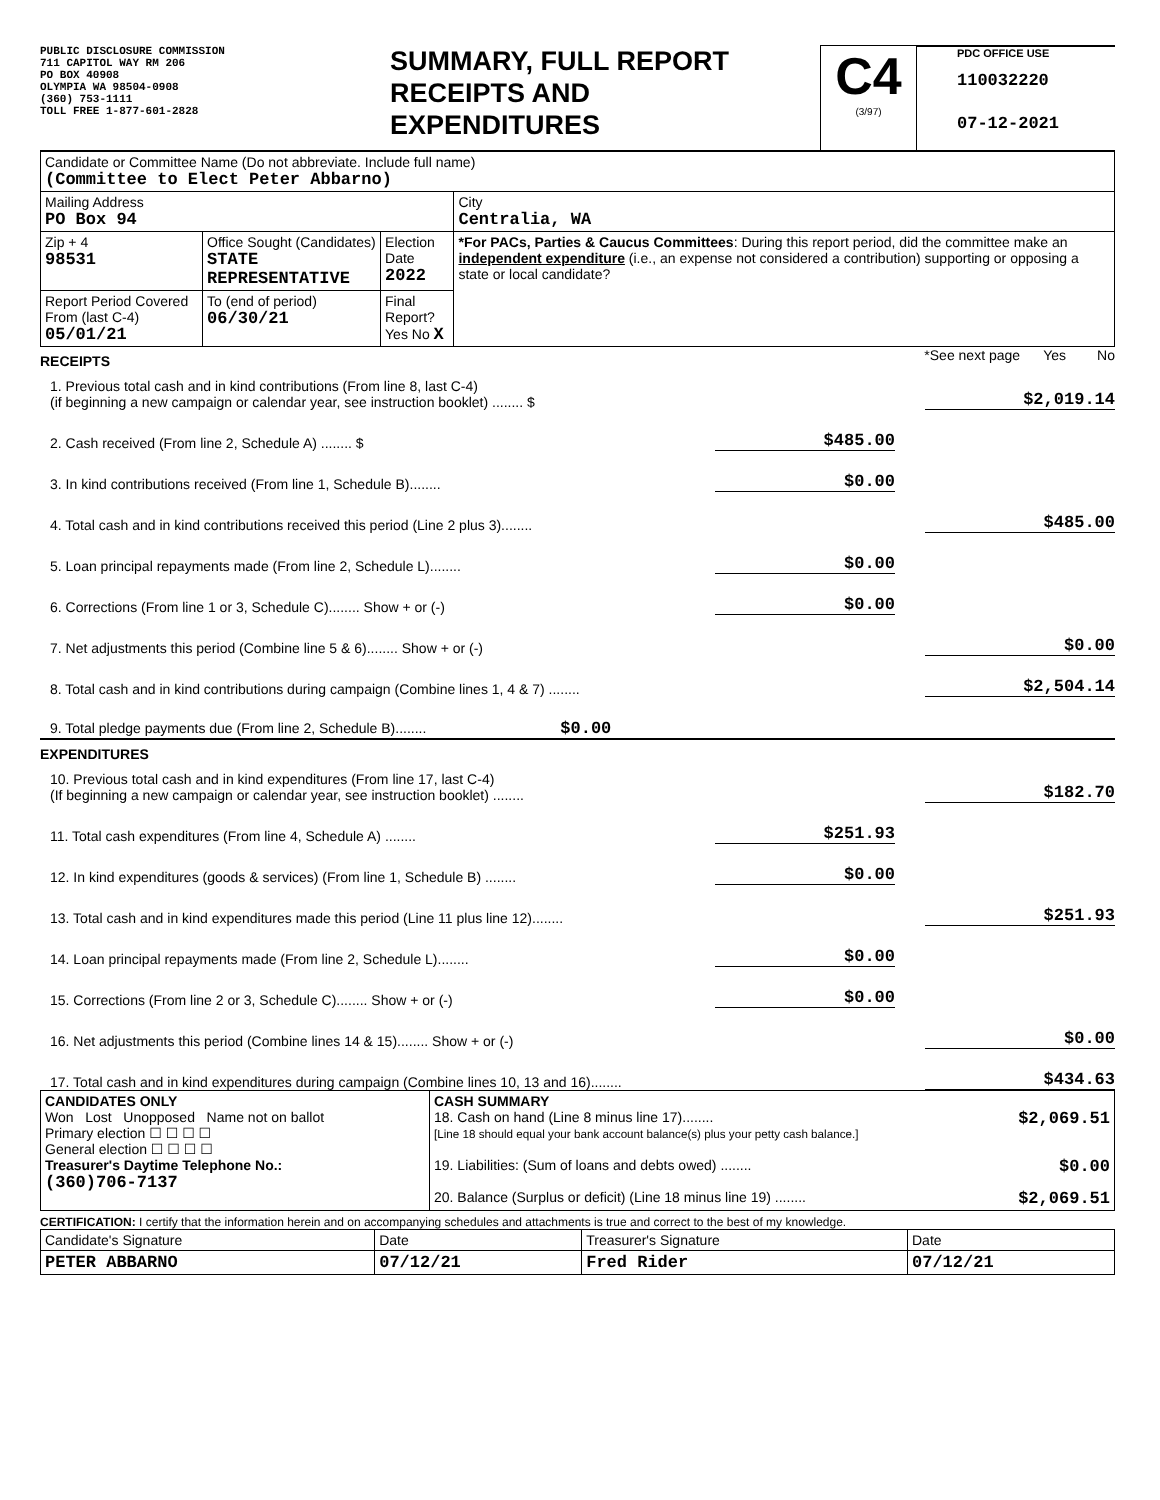PUBLIC DISCLOSURE COMMISSION
711 CAPITOL WAY RM 206
PO BOX 40908
OLYMPIA WA 98504-0908
(360) 753-1111
TOLL FREE 1-877-601-2828
SUMMARY, FULL REPORT
RECEIPTS AND
EXPENDITURES
C4
(3/97)
PDC OFFICE USE
110032220
07-12-2021
| Candidate or Committee Name (Do not abbreviate. Include full name) (Committee to Elect Peter Abbarno) | | | |
| Mailing Address PO Box 94 | | | City Centralia, WA |
| Zip + 4 98531 | Office Sought (Candidates) STATE REPRESENTATIVE | Election Date 2022 | *For PACs, Parties & Caucus Committees : During this report period, did the committee make an independent expenditure (i.e., an expense not considered a contribution) supporting or opposing a state or local candidate? |
| Report Period Covered From (last C-4) 05/01/21 | To (end of period) 06/30/21 | Final Report? Yes No X | |
RECEIPTS *See next page Yes No
1. Previous total cash and in kind contributions (From line 8, last C-4)
(if beginning a new campaign or calendar year, see instruction booklet) ........ $ $2,019.14
2. Cash received (From line 2, Schedule A) ........ $ $485.00
3. In kind contributions received (From line 1, Schedule B)........ $0.00
4. Total cash and in kind contributions received this period (Line 2 plus 3)........ $485.00
5. Loan principal repayments made (From line 2, Schedule L)........ $0.00
6. Corrections (From line 1 or 3, Schedule C)........ Show + or (-) $0.00
7. Net adjustments this period (Combine line 5 & 6)........ Show + or (-) $0.00
8. Total cash and in kind contributions during campaign (Combine lines 1, 4 & 7) ........ $2,504.14
9. Total pledge payments due (From line 2, Schedule B)........ $0.00
EXPENDITURES
10. Previous total cash and in kind expenditures (From line 17, last C-4)
(If beginning a new campaign or calendar year, see instruction booklet) ........ $182.70
11. Total cash expenditures (From line 4, Schedule A) ........ $251.93
12. In kind expenditures (goods & services) (From line 1, Schedule B) ........ $0.00
13. Total cash and in kind expenditures made this period (Line 11 plus line 12)........ $251.93
14. Loan principal repayments made (From line 2, Schedule L)........ $0.00
15. Corrections (From line 2 or 3, Schedule C)........ Show + or (-) $0.00
16. Net adjustments this period (Combine lines 14 & 15)........ Show + or (-) $0.00
17. Total cash and in kind expenditures during campaign (Combine lines 10, 13 and 16)........ $434.63
| CANDIDATES ONLY Won Lost Unopposed Name not on ballot Primary election ☐ ☐ ☐ ☐ General election ☐ ☐ ☐ ☐ Treasurer's Daytime Telephone No.: (360)706-7137 | CASH SUMMARY 18. Cash on hand (Line 8 minus line 17)........ $2,069.51 [Line 18 should equal your bank account balance(s) plus your petty cash balance.] 19. Liabilities: (Sum of loans and debts owed) ........ $0.00 20. Balance (Surplus or deficit) (Line 18 minus line 19) ........ $2,069.51 |
CERTIFICATION: I certify that the information herein and on accompanying schedules and attachments is true and correct to the best of my knowledge.
| Candidate's Signature | Date | Treasurer's Signature | Date |
| PETER ABBARNO | 07/12/21 | Fred Rider | 07/12/21 |